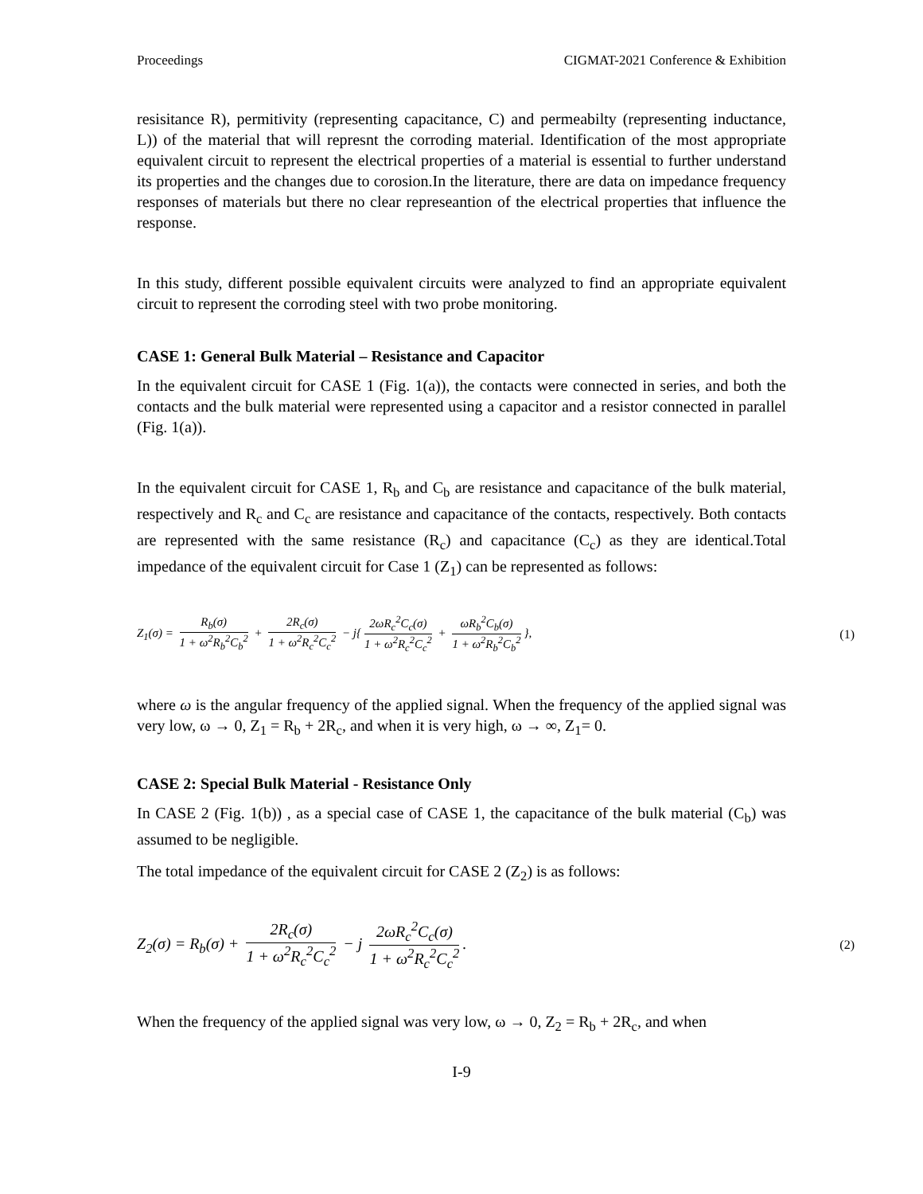Proceedings CIGMAT-2021 Conference & Exhibition
resisitance R), permitivity (representing capacitance, C) and permeabilty (representing inductance, L)) of the material that will represnt the corroding material. Identification of the most appropriate equivalent circuit to represent the electrical properties of a material is essential to further understand its properties and the changes due to corosion.In the literature, there are data on impedance frequency responses of materials but there no clear represeantion of the electrical properties that influence the response.
In this study, different possible equivalent circuits were analyzed to find an appropriate equivalent circuit to represent the corroding steel with two probe monitoring.
CASE 1: General Bulk Material – Resistance and Capacitor
In the equivalent circuit for CASE 1 (Fig. 1(a)), the contacts were connected in series, and both the contacts and the bulk material were represented using a capacitor and a resistor connected in parallel (Fig. 1(a)).
In the equivalent circuit for CASE 1, R<sub>b</sub> and C<sub>b</sub> are resistance and capacitance of the bulk material, respectively and R<sub>c</sub> and C<sub>c</sub> are resistance and capacitance of the contacts, respectively. Both contacts are represented with the same resistance (R<sub>c</sub>) and capacitance (C<sub>c</sub>) as they are identical.Total impedance of the equivalent circuit for Case 1 (Z<sub>1</sub>) can be represented as follows:
Z<sub>1</sub>(σ) = R<sub>b</sub>(σ) 1 + ω<sup>2</sup>R<sub>b</sub><sup>2</sup>C<sub>b</sub><sup>2</sup> + 2R<sub>c</sub>(σ) 1 + ω<sup>2</sup>R<sub>c</sub><sup>2</sup>C<sub>c</sub><sup>2</sup> − j{ 2ωR<sub>c</sub><sup>2</sup>C<sub>c</sub>(σ) 1 + ω<sup>2</sup>R<sub>c</sub><sup>2</sup>C<sub>c</sub><sup>2</sup> + ωR<sub>b</sub><sup>2</sup>C<sub>b</sub>(σ) 1 + ω<sup>2</sup>R<sub>b</sub><sup>2</sup>C<sub>b</sub><sup>2</sup> },
(1)
where ω is the angular frequency of the applied signal. When the frequency of the applied signal was very low, ω → 0, Z<sub>1</sub> = R<sub>b</sub> + 2R<sub>c</sub>, and when it is very high, ω → ∞, Z<sub>1</sub>= 0.
CASE 2: Special Bulk Material - Resistance Only
In CASE 2 (Fig. 1(b)) , as a special case of CASE 1, the capacitance of the bulk material (C<sub>b</sub>) was assumed to be negligible.
The total impedance of the equivalent circuit for CASE 2 (Z<sub>2</sub>) is as follows:
Z<sub>2</sub>(σ) = R<sub>b</sub>(σ) + 2R<sub>c</sub>(σ) 1 + ω<sup>2</sup>R<sub>c</sub><sup>2</sup>C<sub>c</sub><sup>2</sup> − j 2ωR<sub>c</sub><sup>2</sup>C<sub>c</sub>(σ) 1 + ω<sup>2</sup>R<sub>c</sub><sup>2</sup>C<sub>c</sub><sup>2</sup>.
(2)
When the frequency of the applied signal was very low, ω → 0, Z<sub>2</sub> = R<sub>b</sub> + 2R<sub>c</sub>, and when
I-9